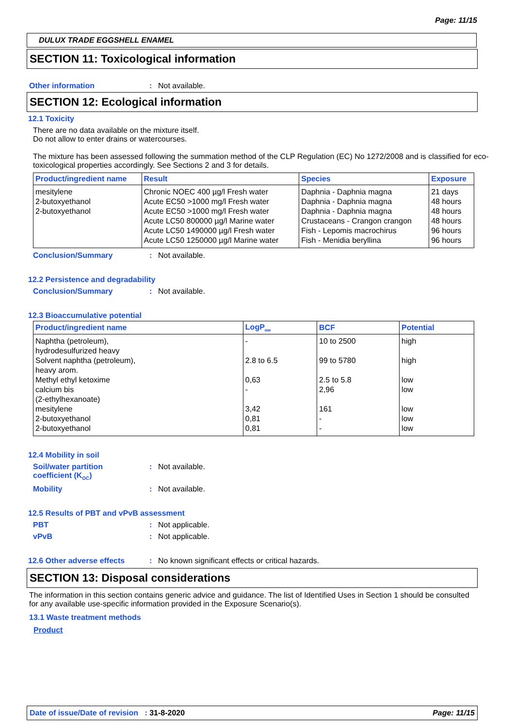Page: 11/15
DULUX TRADE EGGSHELL ENAMEL
SECTION 11: Toxicological information
Other information: Not available.
SECTION 12: Ecological information
12.1 Toxicity
There are no data available on the mixture itself.
Do not allow to enter drains or watercourses.
The mixture has been assessed following the summation method of the CLP Regulation (EC) No 1272/2008 and is classified for eco-toxicological properties accordingly. See Sections 2 and 3 for details.
| Product/ingredient name | Result | Species | Exposure |
| --- | --- | --- | --- |
| mesitylene 2-butoxyethanol 2-butoxyethanol | Chronic NOEC 400 µg/l Fresh water Acute EC50 >1000 mg/l Fresh water Acute EC50 >1000 mg/l Fresh water Acute LC50 800000 µg/l Marine water Acute LC50 1490000 µg/l Fresh water Acute LC50 1250000 µg/l Marine water | Daphnia - Daphnia magna Daphnia - Daphnia magna Daphnia - Daphnia magna Crustaceans - Crangon crangon Fish - Lepomis macrochirus Fish - Menidia beryllina | 21 days 48 hours 48 hours 48 hours 96 hours 96 hours |
Conclusion/Summary: Not available.
12.2 Persistence and degradability
Conclusion/Summary: Not available.
12.3 Bioaccumulative potential
| Product/ingredient name | LogP<sub>ow</sub> | BCF | Potential |
| --- | --- | --- | --- |
| Naphtha (petroleum), hydrodesulfurized heavy Solvent naphtha (petroleum), heavy arom. Methyl ethyl ketoxime calcium bis (2-ethylhexanoate) mesitylene 2-butoxyethanol 2-butoxyethanol | - 2.8 to 6.5 0,63 - 3,42 0,81 0,81 | 10 to 2500 99 to 5780 2.5 to 5.8 2,96 161 - - | high high low low low low low |
12.4 Mobility in soil
Soil/water partition
coefficient (K<sub>OC</sub>): Not available.
Mobility: Not available.
12.5 Results of PBT and vPvB assessment
PBT: Not applicable.
vPvB: Not applicable.
12.6 Other adverse effects: No known significant effects or critical hazards.
SECTION 13: Disposal considerations
The information in this section contains generic advice and guidance. The list of Identified Uses in Section 1 should be consulted for any available use-specific information provided in the Exposure Scenario(s).
13.1 Waste treatment methods
Product
Date of issue/Date of revision : 31-8-2020 Page: 11/15